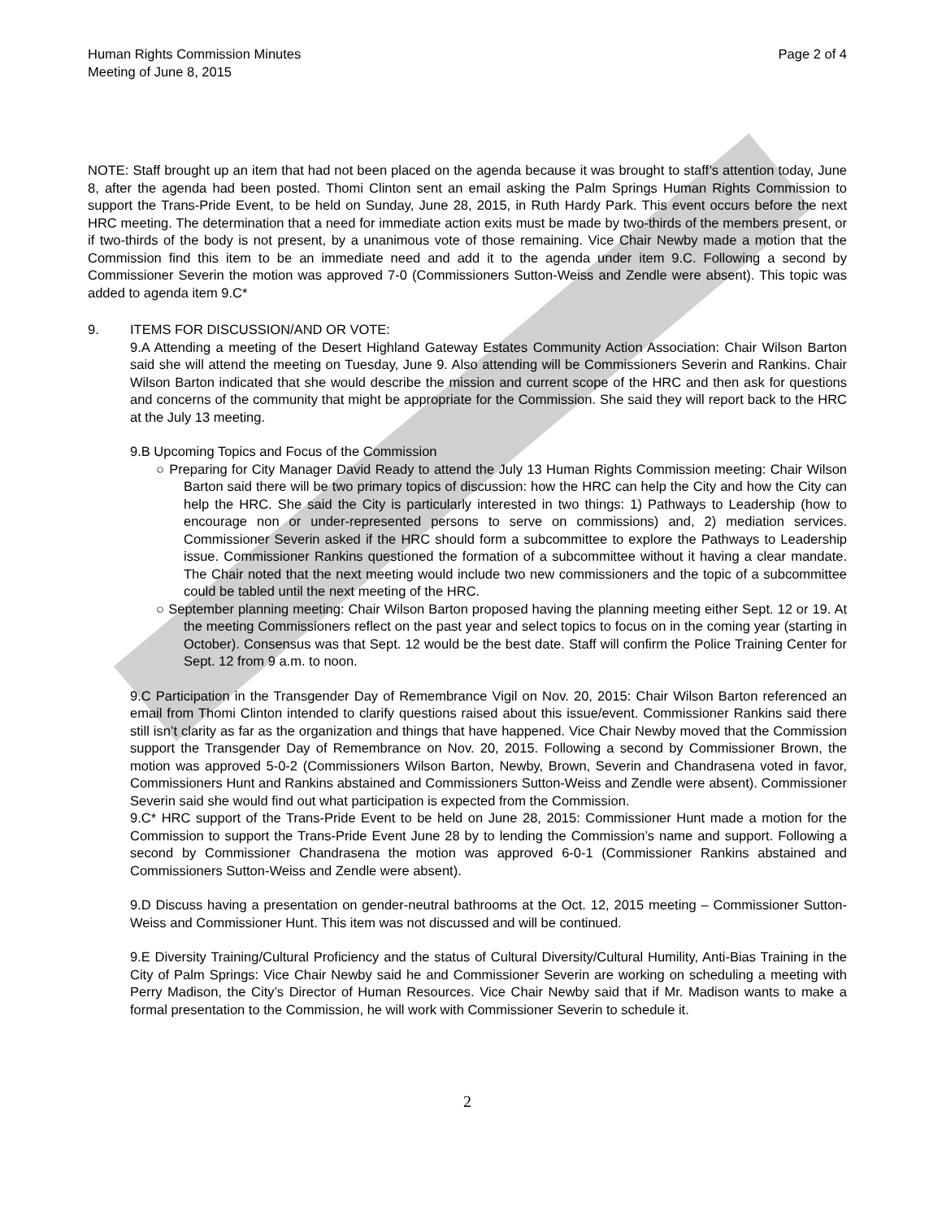Human Rights Commission Minutes
Meeting of June 8, 2015
Page 2 of 4
NOTE: Staff brought up an item that had not been placed on the agenda because it was brought to staff’s attention today, June 8, after the agenda had been posted. Thomi Clinton sent an email asking the Palm Springs Human Rights Commission to support the Trans-Pride Event, to be held on Sunday, June 28, 2015, in Ruth Hardy Park. This event occurs before the next HRC meeting. The determination that a need for immediate action exits must be made by two-thirds of the members present, or if two-thirds of the body is not present, by a unanimous vote of those remaining. Vice Chair Newby made a motion that the Commission find this item to be an immediate need and add it to the agenda under item 9.C. Following a second by Commissioner Severin the motion was approved 7-0 (Commissioners Sutton-Weiss and Zendle were absent). This topic was added to agenda item 9.C*
9. ITEMS FOR DISCUSSION/AND OR VOTE:
9.A Attending a meeting of the Desert Highland Gateway Estates Community Action Association: Chair Wilson Barton said she will attend the meeting on Tuesday, June 9. Also attending will be Commissioners Severin and Rankins. Chair Wilson Barton indicated that she would describe the mission and current scope of the HRC and then ask for questions and concerns of the community that might be appropriate for the Commission. She said they will report back to the HRC at the July 13 meeting.
9.B Upcoming Topics and Focus of the Commission
○ Preparing for City Manager David Ready to attend the July 13 Human Rights Commission meeting: Chair Wilson Barton said there will be two primary topics of discussion: how the HRC can help the City and how the City can help the HRC. She said the City is particularly interested in two things: 1) Pathways to Leadership (how to encourage non or under-represented persons to serve on commissions) and, 2) mediation services. Commissioner Severin asked if the HRC should form a subcommittee to explore the Pathways to Leadership issue. Commissioner Rankins questioned the formation of a subcommittee without it having a clear mandate. The Chair noted that the next meeting would include two new commissioners and the topic of a subcommittee could be tabled until the next meeting of the HRC.
○ September planning meeting: Chair Wilson Barton proposed having the planning meeting either Sept. 12 or 19. At the meeting Commissioners reflect on the past year and select topics to focus on in the coming year (starting in October). Consensus was that Sept. 12 would be the best date. Staff will confirm the Police Training Center for Sept. 12 from 9 a.m. to noon.
9.C Participation in the Transgender Day of Remembrance Vigil on Nov. 20, 2015: Chair Wilson Barton referenced an email from Thomi Clinton intended to clarify questions raised about this issue/event. Commissioner Rankins said there still isn’t clarity as far as the organization and things that have happened. Vice Chair Newby moved that the Commission support the Transgender Day of Remembrance on Nov. 20, 2015. Following a second by Commissioner Brown, the motion was approved 5-0-2 (Commissioners Wilson Barton, Newby, Brown, Severin and Chandrasena voted in favor, Commissioners Hunt and Rankins abstained and Commissioners Sutton-Weiss and Zendle were absent). Commissioner Severin said she would find out what participation is expected from the Commission.
9.C* HRC support of the Trans-Pride Event to be held on June 28, 2015: Commissioner Hunt made a motion for the Commission to support the Trans-Pride Event June 28 by to lending the Commission’s name and support. Following a second by Commissioner Chandrasena the motion was approved 6-0-1 (Commissioner Rankins abstained and Commissioners Sutton-Weiss and Zendle were absent).
9.D Discuss having a presentation on gender-neutral bathrooms at the Oct. 12, 2015 meeting – Commissioner Sutton-Weiss and Commissioner Hunt. This item was not discussed and will be continued.
9.E Diversity Training/Cultural Proficiency and the status of Cultural Diversity/Cultural Humility, Anti-Bias Training in the City of Palm Springs: Vice Chair Newby said he and Commissioner Severin are working on scheduling a meeting with Perry Madison, the City’s Director of Human Resources. Vice Chair Newby said that if Mr. Madison wants to make a formal presentation to the Commission, he will work with Commissioner Severin to schedule it.
2